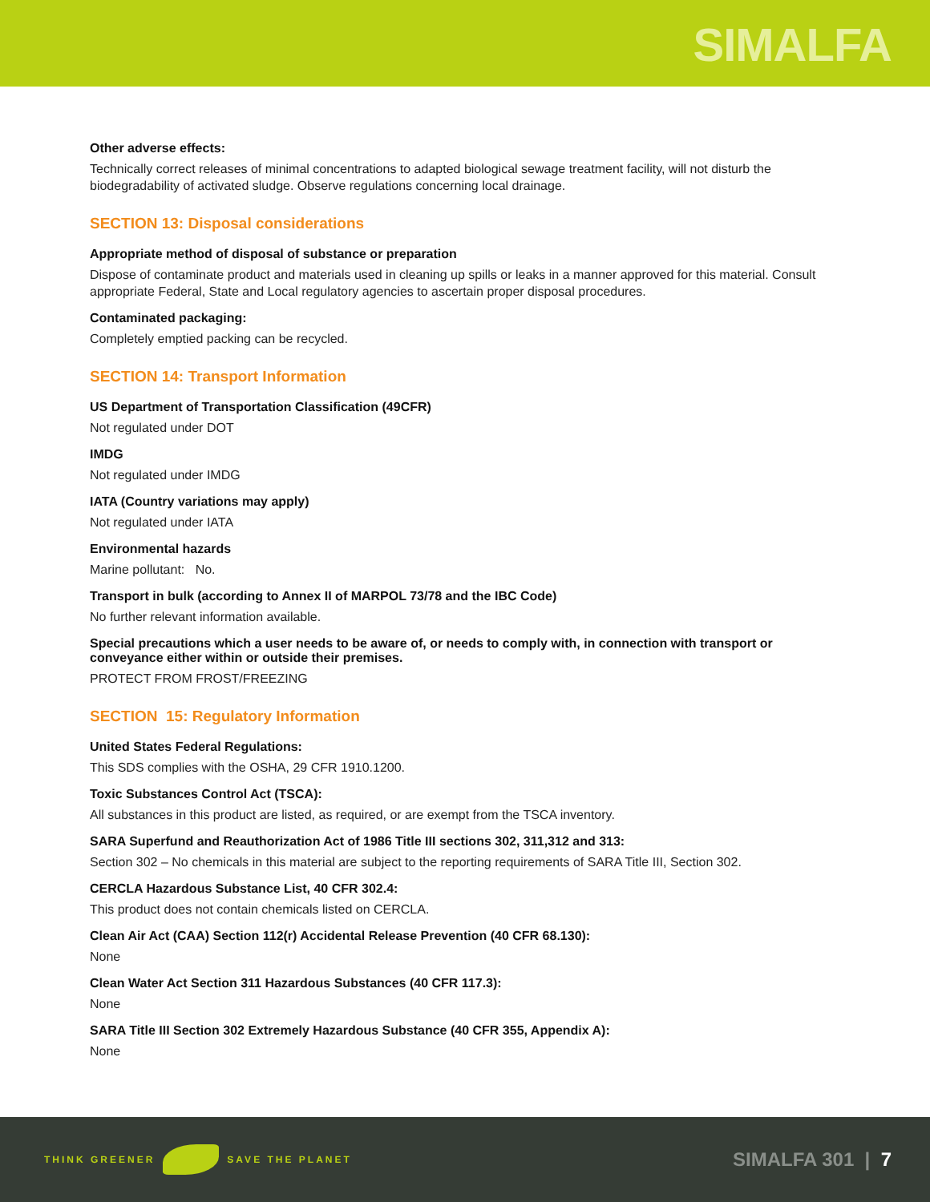SIMALFA
Other adverse effects:
Technically correct releases of minimal concentrations to adapted biological sewage treatment facility, will not disturb the biodegradability of activated sludge. Observe regulations concerning local drainage.
SECTION 13: Disposal considerations
Appropriate method of disposal of substance or preparation
Dispose of contaminate product and materials used in cleaning up spills or leaks in a manner approved for this material. Consult appropriate Federal, State and Local regulatory agencies to ascertain proper disposal procedures.
Contaminated packaging:
Completely emptied packing can be recycled.
SECTION 14: Transport Information
US Department of Transportation Classification (49CFR)
Not regulated under DOT
IMDG
Not regulated under IMDG
IATA (Country variations may apply)
Not regulated under IATA
Environmental hazards
Marine pollutant: No.
Transport in bulk (according to Annex II of MARPOL 73/78 and the IBC Code)
No further relevant information available.
Special precautions which a user needs to be aware of, or needs to comply with, in connection with transport or conveyance either within or outside their premises.
PROTECT FROM FROST/FREEZING
SECTION 15: Regulatory Information
United States Federal Regulations:
This SDS complies with the OSHA, 29 CFR 1910.1200.
Toxic Substances Control Act (TSCA):
All substances in this product are listed, as required, or are exempt from the TSCA inventory.
SARA Superfund and Reauthorization Act of 1986 Title III sections 302, 311,312 and 313:
Section 302 – No chemicals in this material are subject to the reporting requirements of SARA Title III, Section 302.
CERCLA Hazardous Substance List, 40 CFR 302.4:
This product does not contain chemicals listed on CERCLA.
Clean Air Act (CAA) Section 112(r) Accidental Release Prevention (40 CFR 68.130):
None
Clean Water Act Section 311 Hazardous Substances (40 CFR 117.3):
None
SARA Title III Section 302 Extremely Hazardous Substance (40 CFR 355, Appendix A):
None
THINK GREENER SAVE THE PLANET
SIMALFA 301 | 7